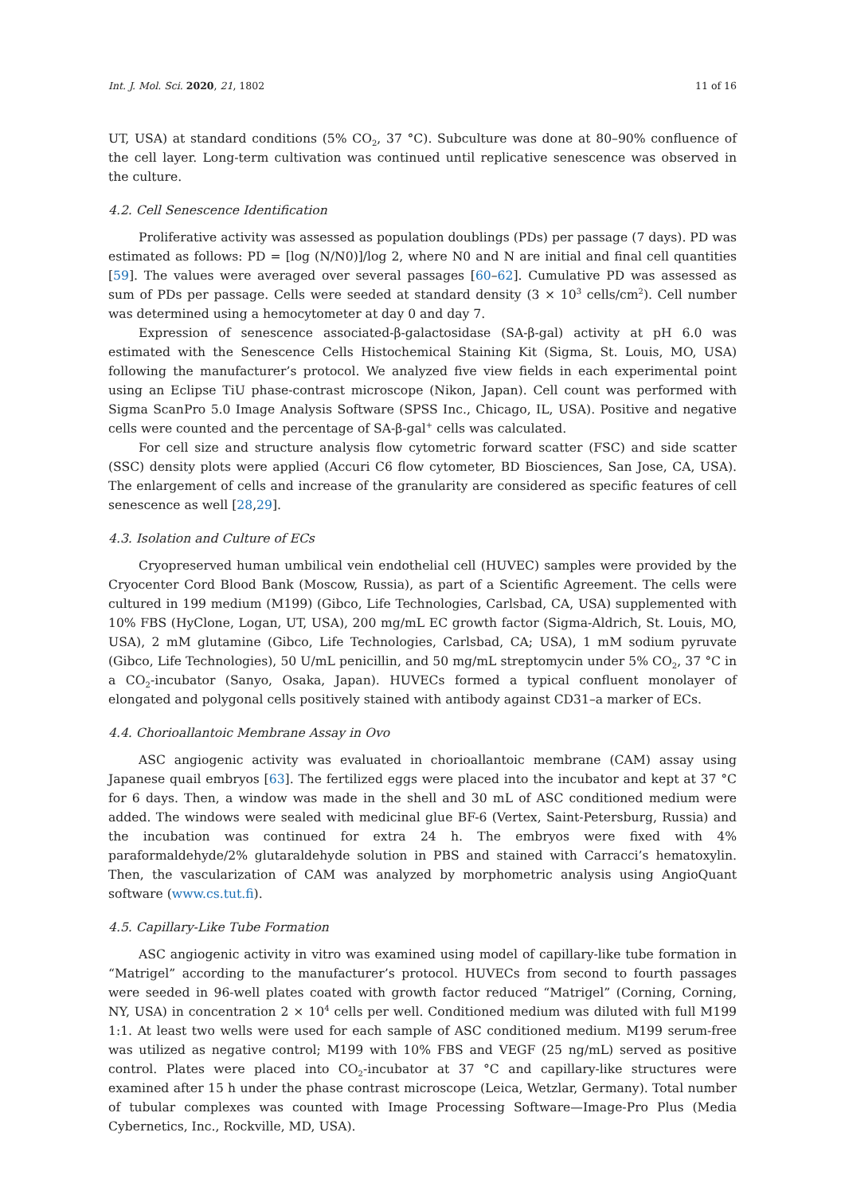Int. J. Mol. Sci. 2020, 21, 1802 11 of 16
UT, USA) at standard conditions (5% CO<sub>2</sub>, 37 °C). Subculture was done at 80–90% confluence of the cell layer. Long-term cultivation was continued until replicative senescence was observed in the culture.
4.2. Cell Senescence Identification
Proliferative activity was assessed as population doublings (PDs) per passage (7 days). PD was estimated as follows: PD = [log (N/N0)]/log 2, where N0 and N are initial and final cell quantities [59]. The values were averaged over several passages [60–62]. Cumulative PD was assessed as sum of PDs per passage. Cells were seeded at standard density (3 × 10<sup>3</sup> cells/cm<sup>2</sup>). Cell number was determined using a hemocytometer at day 0 and day 7.
Expression of senescence associated-β-galactosidase (SA-β-gal) activity at pH 6.0 was estimated with the Senescence Cells Histochemical Staining Kit (Sigma, St. Louis, MO, USA) following the manufacturer’s protocol. We analyzed five view fields in each experimental point using an Eclipse TiU phase-contrast microscope (Nikon, Japan). Cell count was performed with Sigma ScanPro 5.0 Image Analysis Software (SPSS Inc., Chicago, IL, USA). Positive and negative cells were counted and the percentage of SA-β-gal<sup>+</sup> cells was calculated.
For cell size and structure analysis flow cytometric forward scatter (FSC) and side scatter (SSC) density plots were applied (Accuri C6 flow cytometer, BD Biosciences, San Jose, CA, USA). The enlargement of cells and increase of the granularity are considered as specific features of cell senescence as well [28,29].
4.3. Isolation and Culture of ECs
Cryopreserved human umbilical vein endothelial cell (HUVEC) samples were provided by the Cryocenter Cord Blood Bank (Moscow, Russia), as part of a Scientific Agreement. The cells were cultured in 199 medium (M199) (Gibco, Life Technologies, Carlsbad, CA, USA) supplemented with 10% FBS (HyClone, Logan, UT, USA), 200 mg/mL EC growth factor (Sigma-Aldrich, St. Louis, MO, USA), 2 mM glutamine (Gibco, Life Technologies, Carlsbad, CA; USA), 1 mM sodium pyruvate (Gibco, Life Technologies), 50 U/mL penicillin, and 50 mg/mL streptomycin under 5% CO<sub>2</sub>, 37 °C in a CO<sub>2</sub>-incubator (Sanyo, Osaka, Japan). HUVECs formed a typical confluent monolayer of elongated and polygonal cells positively stained with antibody against CD31–a marker of ECs.
4.4. Chorioallantoic Membrane Assay in Ovo
ASC angiogenic activity was evaluated in chorioallantoic membrane (CAM) assay using Japanese quail embryos [63]. The fertilized eggs were placed into the incubator and kept at 37 °C for 6 days. Then, a window was made in the shell and 30 mL of ASC conditioned medium were added. The windows were sealed with medicinal glue BF-6 (Vertex, Saint-Petersburg, Russia) and the incubation was continued for extra 24 h. The embryos were fixed with 4% paraformaldehyde/2% glutaraldehyde solution in PBS and stained with Carracci’s hematoxylin. Then, the vascularization of CAM was analyzed by morphometric analysis using AngioQuant software (www.cs.tut.fi).
4.5. Capillary-Like Tube Formation
ASC angiogenic activity in vitro was examined using model of capillary-like tube formation in “Matrigel” according to the manufacturer’s protocol. HUVECs from second to fourth passages were seeded in 96-well plates coated with growth factor reduced “Matrigel” (Corning, Corning, NY, USA) in concentration 2 × 10<sup>4</sup> cells per well. Conditioned medium was diluted with full M199 1:1. At least two wells were used for each sample of ASC conditioned medium. M199 serum-free was utilized as negative control; M199 with 10% FBS and VEGF (25 ng/mL) served as positive control. Plates were placed into CO<sub>2</sub>-incubator at 37 °C and capillary-like structures were examined after 15 h under the phase contrast microscope (Leica, Wetzlar, Germany). Total number of tubular complexes was counted with Image Processing Software—Image-Pro Plus (Media Cybernetics, Inc., Rockville, MD, USA).